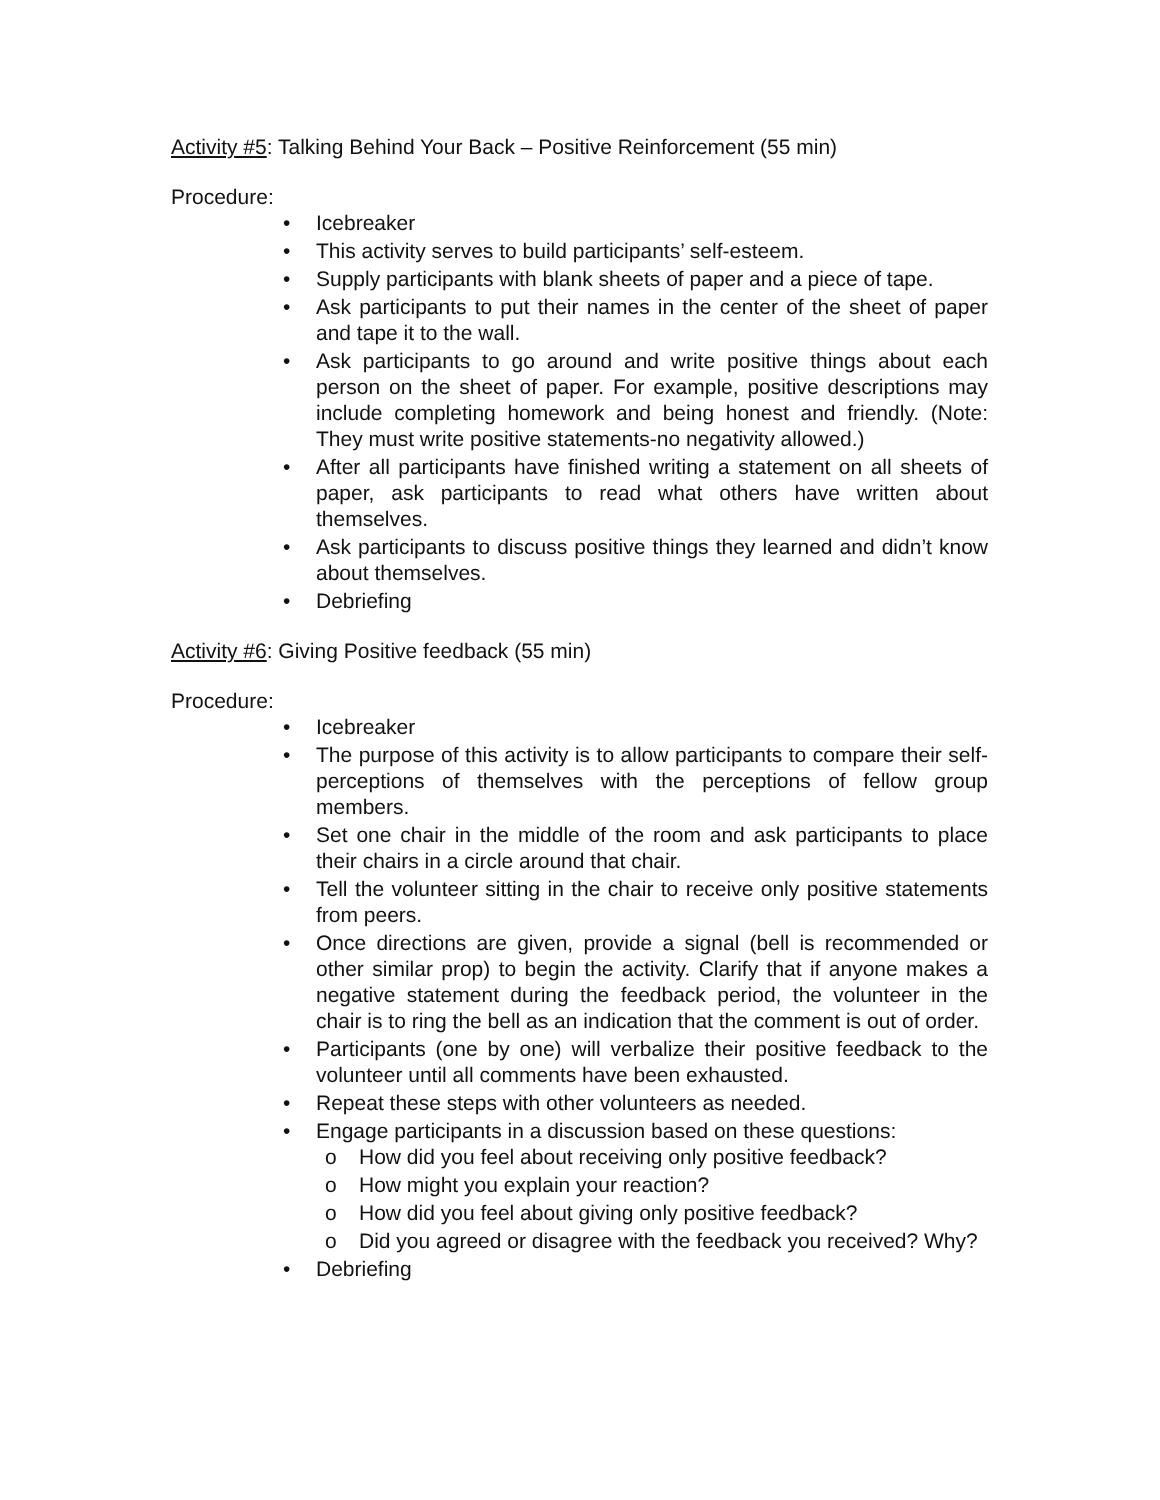Activity #5: Talking Behind Your Back – Positive Reinforcement (55 min)
Procedure:
• Icebreaker
• This activity serves to build participants’ self-esteem.
• Supply participants with blank sheets of paper and a piece of tape.
• Ask participants to put their names in the center of the sheet of paper and tape it to the wall.
• Ask participants to go around and write positive things about each person on the sheet of paper. For example, positive descriptions may include completing homework and being honest and friendly. (Note: They must write positive statements-no negativity allowed.)
• After all participants have finished writing a statement on all sheets of paper, ask participants to read what others have written about themselves.
• Ask participants to discuss positive things they learned and didn’t know about themselves.
• Debriefing
Activity #6: Giving Positive feedback (55 min)
Procedure:
• Icebreaker
• The purpose of this activity is to allow participants to compare their self-perceptions of themselves with the perceptions of fellow group members.
• Set one chair in the middle of the room and ask participants to place their chairs in a circle around that chair.
• Tell the volunteer sitting in the chair to receive only positive statements from peers.
• Once directions are given, provide a signal (bell is recommended or other similar prop) to begin the activity. Clarify that if anyone makes a negative statement during the feedback period, the volunteer in the chair is to ring the bell as an indication that the comment is out of order.
• Participants (one by one) will verbalize their positive feedback to the volunteer until all comments have been exhausted.
• Repeat these steps with other volunteers as needed.
• Engage participants in a discussion based on these questions:
o How did you feel about receiving only positive feedback?
o How might you explain your reaction?
o How did you feel about giving only positive feedback?
o Did you agreed or disagree with the feedback you received? Why?
• Debriefing